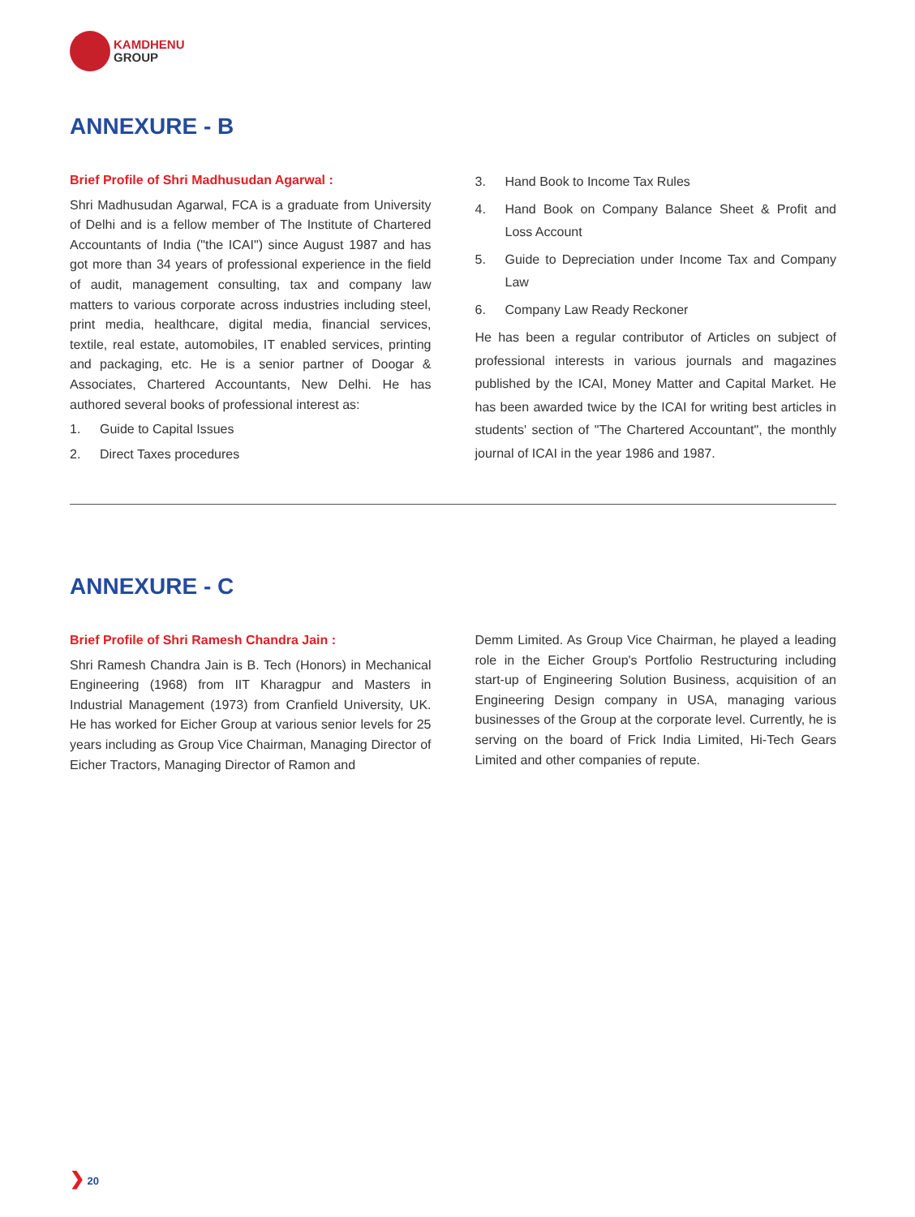KAMDHENU
GROUP
ANNEXURE - B
Brief Profile of Shri Madhusudan Agarwal :
Shri Madhusudan Agarwal, FCA is a graduate from University of Delhi and is a fellow member of The Institute of Chartered Accountants of India ("the ICAI") since August 1987 and has got more than 34 years of professional experience in the field of audit, management consulting, tax and company law matters to various corporate across industries including steel, print media, healthcare, digital media, financial services, textile, real estate, automobiles, IT enabled services, printing and packaging, etc. He is a senior partner of Doogar & Associates, Chartered Accountants, New Delhi. He has authored several books of professional interest as:
1. Guide to Capital Issues
2. Direct Taxes procedures
3. Hand Book to Income Tax Rules
4. Hand Book on Company Balance Sheet & Profit and Loss Account
5. Guide to Depreciation under Income Tax and Company Law
6. Company Law Ready Reckoner
He has been a regular contributor of Articles on subject of professional interests in various journals and magazines published by the ICAI, Money Matter and Capital Market. He has been awarded twice by the ICAI for writing best articles in students' section of "The Chartered Accountant", the monthly journal of ICAI in the year 1986 and 1987.
ANNEXURE - C
Brief Profile of Shri Ramesh Chandra Jain :
Shri Ramesh Chandra Jain is B. Tech (Honors) in Mechanical Engineering (1968) from IIT Kharagpur and Masters in Industrial Management (1973) from Cranfield University, UK. He has worked for Eicher Group at various senior levels for 25 years including as Group Vice Chairman, Managing Director of Eicher Tractors, Managing Director of Ramon and
Demm Limited. As Group Vice Chairman, he played a leading role in the Eicher Group's Portfolio Restructuring including start-up of Engineering Solution Business, acquisition of an Engineering Design company in USA, managing various businesses of the Group at the corporate level. Currently, he is serving on the board of Frick India Limited, Hi-Tech Gears Limited and other companies of repute.
❯ 20